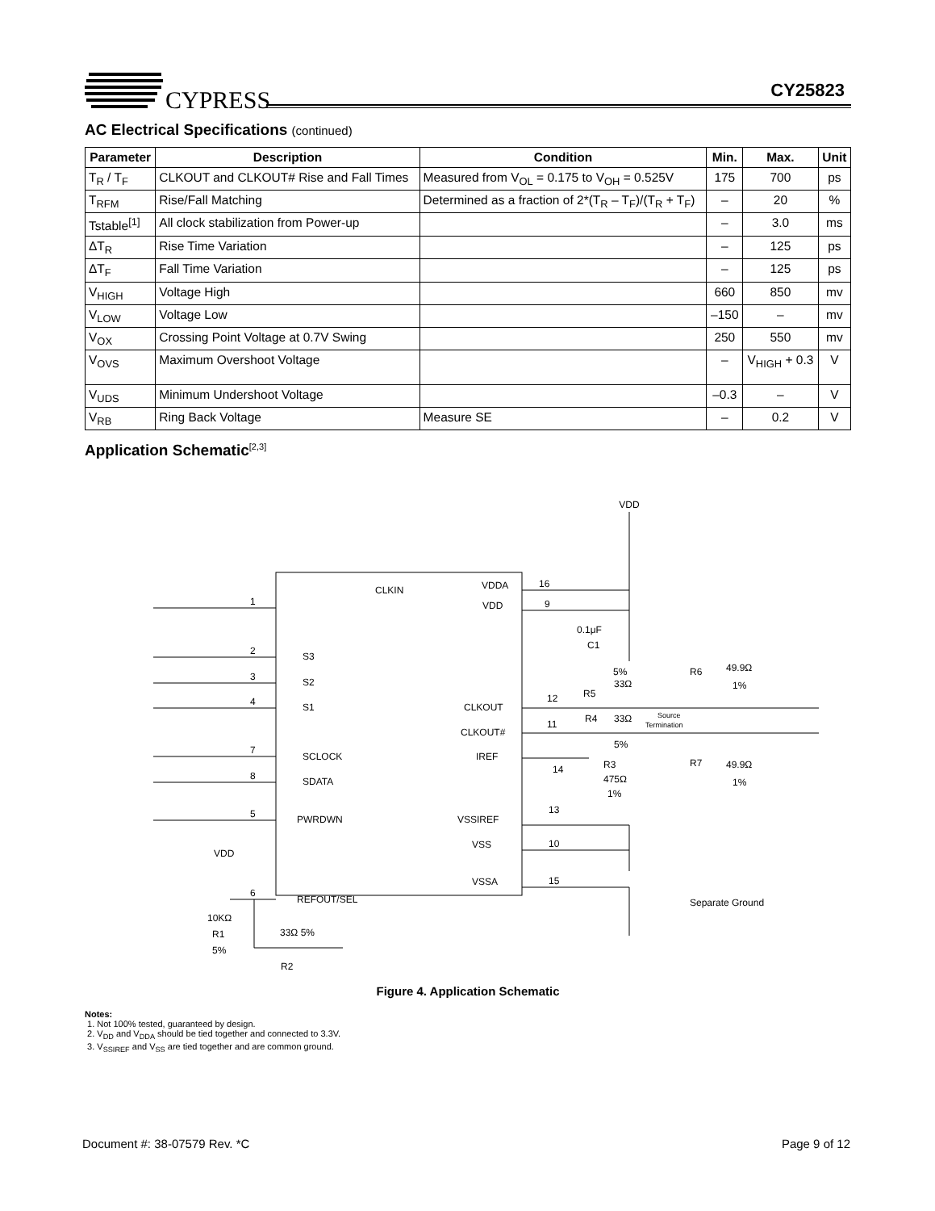CYPRESS CY25823
AC Electrical Specifications (continued)
| Parameter | Description | Condition | Min. | Max. | Unit |
| --- | --- | --- | --- | --- | --- |
| T<sub>R</sub> / T<sub>F</sub> | CLKOUT and CLKOUT# Rise and Fall Times | Measured from V<sub>OL</sub> = 0.175 to V<sub>OH</sub> = 0.525V | 175 | 700 | ps |
| T<sub>RFM</sub> | Rise/Fall Matching | Determined as a fraction of 2*(T<sub>R</sub> – T<sub>F</sub>)/(T<sub>R</sub> + T<sub>F</sub>) | – | 20 | % |
| Tstable<sup>[1]</sup> | All clock stabilization from Power-up | | – | 3.0 | ms |
| ΔT<sub>R</sub> | Rise Time Variation | | – | 125 | ps |
| ΔT<sub>F</sub> | Fall Time Variation | | – | 125 | ps |
| V<sub>HIGH</sub> | Voltage High | | 660 | 850 | mv |
| V<sub>LOW</sub> | Voltage Low | | –150 | – | mv |
| V<sub>OX</sub> | Crossing Point Voltage at 0.7V Swing | | 250 | 550 | mv |
| V<sub>OVS</sub> | Maximum Overshoot Voltage | | – | V<sub>HIGH</sub> + 0.3 | V |
| V<sub>UDS</sub> | Minimum Undershoot Voltage | | –0.3 | – | V |
| V<sub>RB</sub> | Ring Back Voltage | Measure SE | – | 0.2 | V |
Application Schematic<sup>[2,3]</sup>
VDD
CLKIN
VDDA
VDD
S3
S2
S1
SCLOCK
SDATA
PWRDWN
REFOUT/SEL
CLKOUT
CLKOUT#
IREF
VSSIREF
VSS
VSSA
1
2
3
4
7
8
5
6
16
9
12
11
14
13
10
15
0.1μF
C1
5%
R5
33Ω
R4
33Ω
5%
Source
Termination
R6
49.9Ω
1%
R7
49.9Ω
1%
R3
475Ω
1%
Separate Ground
VDD
10KΩ
R1
5%
33Ω 5%
R2
Figure 4. Application Schematic
Notes:
1. Not 100% tested, guaranteed by design.
2. V<sub>DD</sub> and V<sub>DDA</sub> should be tied together and connected to 3.3V.
3. V<sub>SSIREF</sub> and V<sub>SS</sub> are tied together and are common ground.
Document #: 38-07579 Rev. *C Page 9 of 12